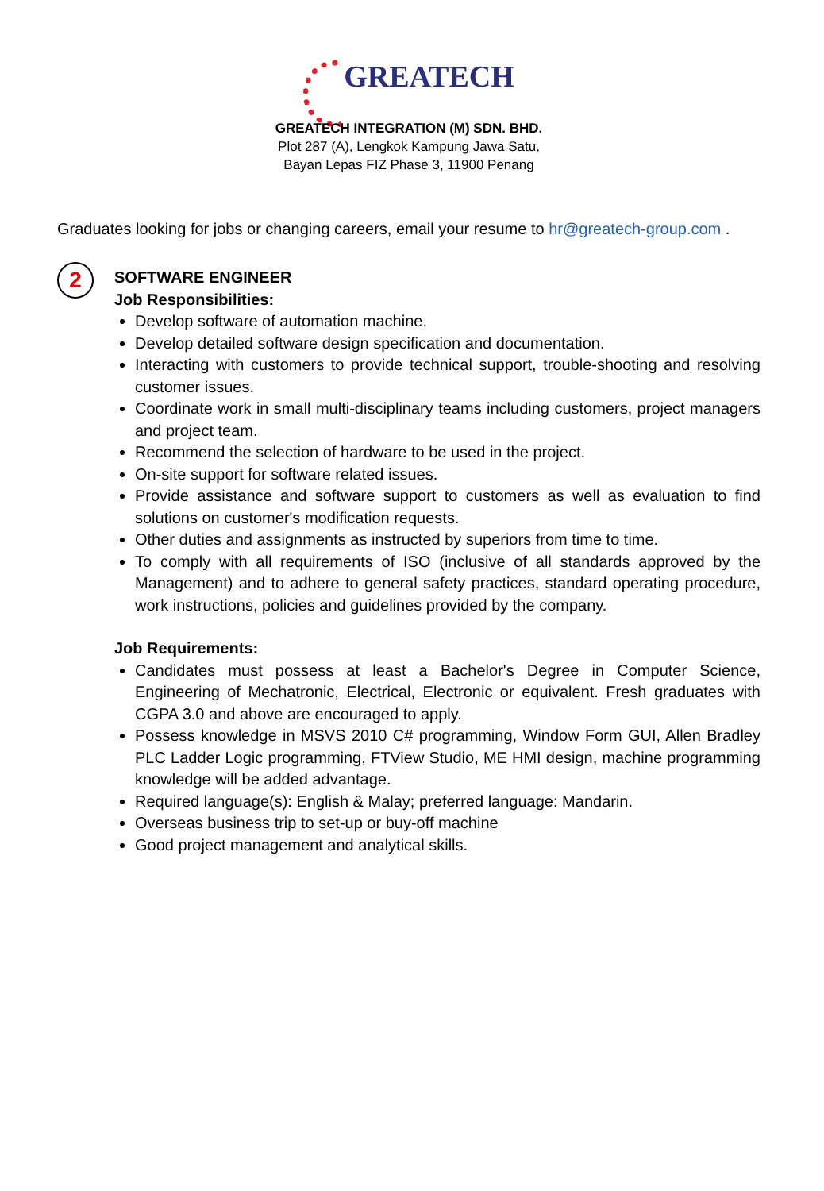GREATECH
GREATECH INTEGRATION (M) SDN. BHD.
Plot 287 (A), Lengkok Kampung Jawa Satu,
Bayan Lepas FIZ Phase 3, 11900 Penang
Graduates looking for jobs or changing careers, email your resume to hr@greatech-group.com .
2
SOFTWARE ENGINEER
Job Responsibilities:
Develop software of automation machine.
Develop detailed software design specification and documentation.
Interacting with customers to provide technical support, trouble-shooting and resolving customer issues.
Coordinate work in small multi-disciplinary teams including customers, project managers and project team.
Recommend the selection of hardware to be used in the project.
On-site support for software related issues.
Provide assistance and software support to customers as well as evaluation to find solutions on customer's modification requests.
Other duties and assignments as instructed by superiors from time to time.
To comply with all requirements of ISO (inclusive of all standards approved by the Management) and to adhere to general safety practices, standard operating procedure, work instructions, policies and guidelines provided by the company.
Job Requirements:
Candidates must possess at least a Bachelor's Degree in Computer Science, Engineering of Mechatronic, Electrical, Electronic or equivalent. Fresh graduates with CGPA 3.0 and above are encouraged to apply.
Possess knowledge in MSVS 2010 C# programming, Window Form GUI, Allen Bradley PLC Ladder Logic programming, FTView Studio, ME HMI design, machine programming knowledge will be added advantage.
Required language(s): English & Malay; preferred language: Mandarin.
Overseas business trip to set-up or buy-off machine
Good project management and analytical skills.